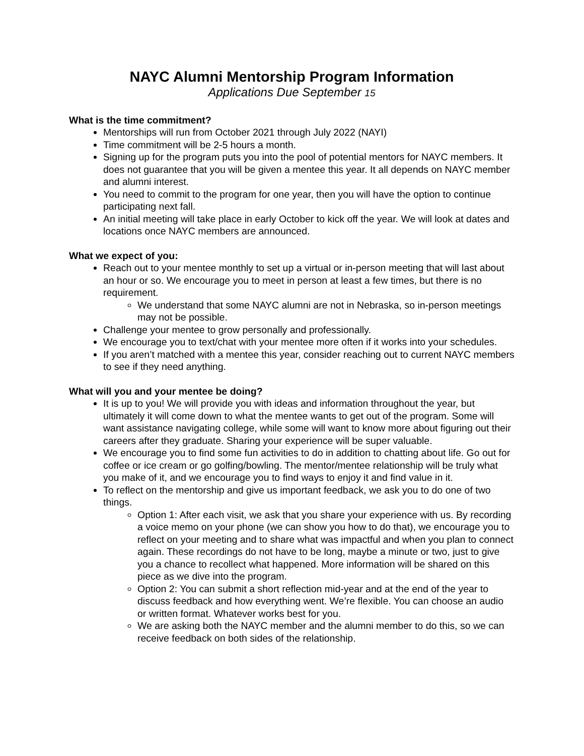NAYC Alumni Mentorship Program Information
Applications Due September 15
What is the time commitment?
Mentorships will run from October 2021 through July 2022 (NAYI)
Time commitment will be 2-5 hours a month.
Signing up for the program puts you into the pool of potential mentors for NAYC members. It does not guarantee that you will be given a mentee this year. It all depends on NAYC member and alumni interest.
You need to commit to the program for one year, then you will have the option to continue participating next fall.
An initial meeting will take place in early October to kick off the year. We will look at dates and locations once NAYC members are announced.
What we expect of you:
Reach out to your mentee monthly to set up a virtual or in-person meeting that will last about an hour or so. We encourage you to meet in person at least a few times, but there is no requirement.
We understand that some NAYC alumni are not in Nebraska, so in-person meetings may not be possible.
Challenge your mentee to grow personally and professionally.
We encourage you to text/chat with your mentee more often if it works into your schedules.
If you aren’t matched with a mentee this year, consider reaching out to current NAYC members to see if they need anything.
What will you and your mentee be doing?
It is up to you! We will provide you with ideas and information throughout the year, but ultimately it will come down to what the mentee wants to get out of the program. Some will want assistance navigating college, while some will want to know more about figuring out their careers after they graduate. Sharing your experience will be super valuable.
We encourage you to find some fun activities to do in addition to chatting about life. Go out for coffee or ice cream or go golfing/bowling. The mentor/mentee relationship will be truly what you make of it, and we encourage you to find ways to enjoy it and find value in it.
To reflect on the mentorship and give us important feedback, we ask you to do one of two things.
Option 1: After each visit, we ask that you share your experience with us. By recording a voice memo on your phone (we can show you how to do that), we encourage you to reflect on your meeting and to share what was impactful and when you plan to connect again. These recordings do not have to be long, maybe a minute or two, just to give you a chance to recollect what happened. More information will be shared on this piece as we dive into the program.
Option 2: You can submit a short reflection mid-year and at the end of the year to discuss feedback and how everything went. We’re flexible. You can choose an audio or written format. Whatever works best for you.
We are asking both the NAYC member and the alumni member to do this, so we can receive feedback on both sides of the relationship.